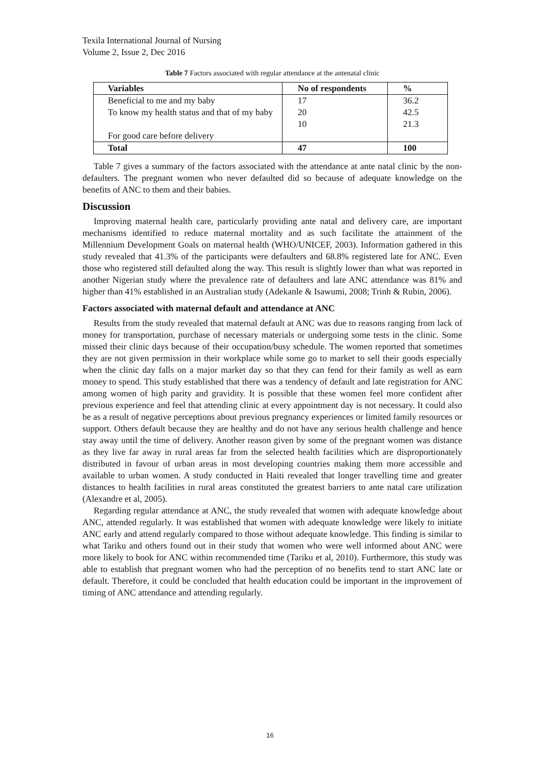Texila International Journal of Nursing
Volume 2, Issue 2, Dec 2016
Table 7 Factors associated with regular attendance at the antenatal clinic
| Variables | No of respondents | % |
| --- | --- | --- |
| Beneficial to me and my baby | 17 | 36.2 |
| To know my health status and that of my baby | 20 10 | 42.5 21.3 |
| For good care before delivery | | |
| Total | 47 | 100 |
Table 7 gives a summary of the factors associated with the attendance at ante natal clinic by the non-defaulters. The pregnant women who never defaulted did so because of adequate knowledge on the benefits of ANC to them and their babies.
Discussion
Improving maternal health care, particularly providing ante natal and delivery care, are important mechanisms identified to reduce maternal mortality and as such facilitate the attainment of the Millennium Development Goals on maternal health (WHO/UNICEF, 2003). Information gathered in this study revealed that 41.3% of the participants were defaulters and 68.8% registered late for ANC. Even those who registered still defaulted along the way. This result is slightly lower than what was reported in another Nigerian study where the prevalence rate of defaulters and late ANC attendance was 81% and higher than 41% established in an Australian study (Adekanle & Isawumi, 2008; Trinh & Rubin, 2006).
Factors associated with maternal default and attendance at ANC
Results from the study revealed that maternal default at ANC was due to reasons ranging from lack of money for transportation, purchase of necessary materials or undergoing some tests in the clinic. Some missed their clinic days because of their occupation/busy schedule. The women reported that sometimes they are not given permission in their workplace while some go to market to sell their goods especially when the clinic day falls on a major market day so that they can fend for their family as well as earn money to spend. This study established that there was a tendency of default and late registration for ANC among women of high parity and gravidity. It is possible that these women feel more confident after previous experience and feel that attending clinic at every appointment day is not necessary. It could also be as a result of negative perceptions about previous pregnancy experiences or limited family resources or support. Others default because they are healthy and do not have any serious health challenge and hence stay away until the time of delivery. Another reason given by some of the pregnant women was distance as they live far away in rural areas far from the selected health facilities which are disproportionately distributed in favour of urban areas in most developing countries making them more accessible and available to urban women. A study conducted in Haiti revealed that longer travelling time and greater distances to health facilities in rural areas constituted the greatest barriers to ante natal care utilization (Alexandre et al, 2005).
Regarding regular attendance at ANC, the study revealed that women with adequate knowledge about ANC, attended regularly. It was established that women with adequate knowledge were likely to initiate ANC early and attend regularly compared to those without adequate knowledge. This finding is similar to what Tariku and others found out in their study that women who were well informed about ANC were more likely to book for ANC within recommended time (Tariku et al, 2010). Furthermore, this study was able to establish that pregnant women who had the perception of no benefits tend to start ANC late or default. Therefore, it could be concluded that health education could be important in the improvement of timing of ANC attendance and attending regularly.
16